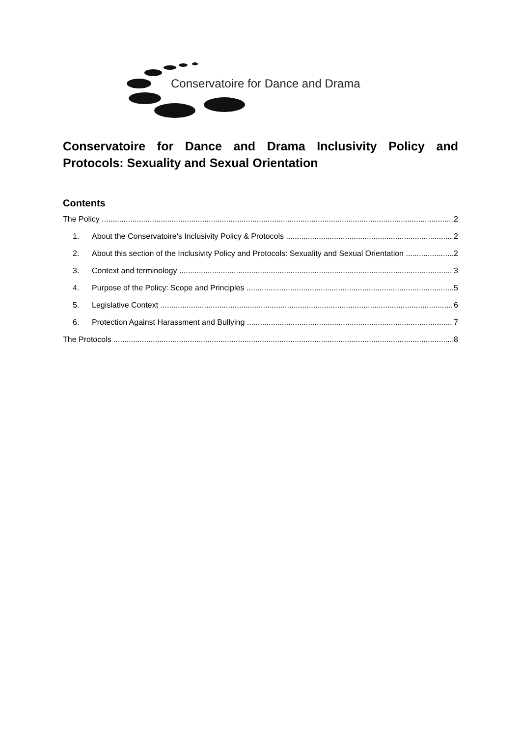Conservatoire for Dance and Drama
Conservatoire for Dance and Drama Inclusivity Policy and Protocols: Sexuality and Sexual Orientation
Contents
The Policy 2
1. About the Conservatoire’s Inclusivity Policy & Protocols 2
2. About this section of the Inclusivity Policy and Protocols: Sexuality and Sexual Orientation 2
3. Context and terminology 3
4. Purpose of the Policy: Scope and Principles 5
5. Legislative Context 6
6. Protection Against Harassment and Bullying 7
The Protocols 8